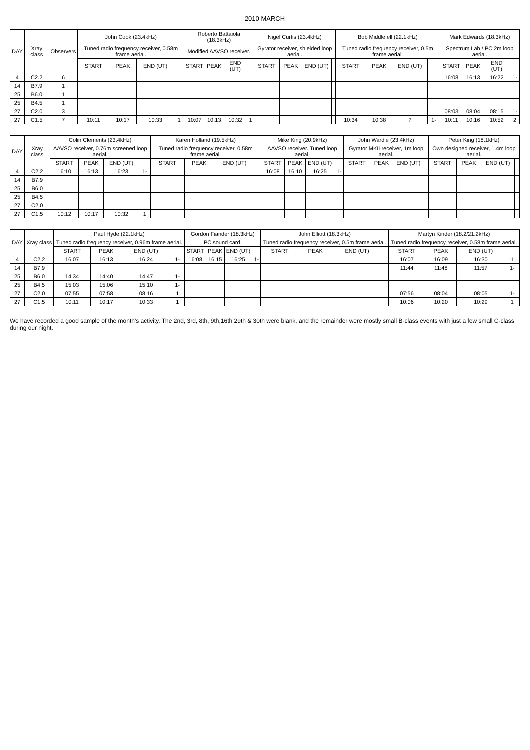2010 MARCH
| DAY | Xray class | Observers | John Cook (23.4kHz) | | | | Roberto Battaiola (18.3kHz) | | | | Nigel Curtis (23.4kHz) | | | | Bob Middlefell (22.1kHz) | | | | Mark Edwards (18.3kHz) | | | |
| --- | --- | --- | --- | --- | --- | --- | --- | --- | --- | --- | --- | --- | --- | --- | --- | --- | --- | --- | --- | --- | --- | --- |
| | | | Tuned radio frequency receiver, 0.58m frame aerial. | | | | Modified AAVSO receiver. | | | | Gyrator receiver, shielded loop aerial. | | | | Tuned radio frequency receiver, 0.5m frame aerial. | | | | Spectrum Lab / PC 2m loop aerial. | | | |
| | | | START | PEAK | END (UT) | | START | PEAK | END (UT) | | START | PEAK | END (UT) | | START | PEAK | END (UT) | | START | PEAK | END (UT) | |
| 4 | C2.2 | 6 | | | | | | | | | | | | | | | | | 16:08 | 16:13 | 16:22 | 1- |
| 14 | B7.9 | 1 | | | | | | | | | | | | | | | | | | | | |
| 25 | B6.0 | 1 | | | | | | | | | | | | | | | | | | | | |
| 25 | B4.5 | 1 | | | | | | | | | | | | | | | | | | | | |
| 27 | C2.0 | 3 | | | | | | | | | | | | | | | | | 08:03 | 08:04 | 08:15 | 1- |
| 27 | C1.5 | 7 | 10:11 | 10:17 | 10:33 | 1 | 10:07 | 10:13 | 10:32 | 1 | | | | | 10:34 | 10:38 | ? | 1- | 10:11 | 10:16 | 10:52 | 2 |
| DAY | Xray class | Colin Clements (23.4kHz) | | | | Karen Holland (19.5kHz) | | | | Mike King (20.9kHz) | | | | John Wardle (23.4kHz) | | | | Peter King (18.1kHz) | | | |
| --- | --- | --- | --- | --- | --- | --- | --- | --- | --- | --- | --- | --- | --- | --- | --- | --- | --- | --- | --- | --- | --- |
| | | AAVSO receiver, 0.76m screened loop aerial. | | | | Tuned radio frequency receiver, 0.58m frame aerial. | | | | AAVSO receiver. Tuned loop aerial. | | | | Gyrator MKII receiver, 1m loop aerial. | | | | Own designed receiver, 1.4m loop aerial. | | | |
| | | START | PEAK | END (UT) | | START | PEAK | END (UT) | | START | PEAK | END (UT) | | START | PEAK | END (UT) | | START | PEAK | END (UT) | |
| 4 | C2.2 | 16:10 | 16:13 | 16:23 | 1- | | | | | 16:08 | 16:10 | 16:25 | 1- | | | | | | | | |
| 14 | B7.9 | | | | | | | | | | | | | | | | | | | | |
| 25 | B6.0 | | | | | | | | | | | | | | | | | | | | |
| 25 | B4.5 | | | | | | | | | | | | | | | | | | | | |
| 27 | C2.0 | | | | | | | | | | | | | | | | | | | | |
| 27 | C1.5 | 10:12 | 10:17 | 10:32 | 1 | | | | | | | | | | | | | | | | |
| DAY | Xray class | Paul Hyde (22.1kHz) | | | | Gordon Fiander (18.3kHz) | | | | John Elliott (18.3kHz) | | | | Martyn Kinder (18.2/21.2kHz) | | | |
| --- | --- | --- | --- | --- | --- | --- | --- | --- | --- | --- | --- | --- | --- | --- | --- | --- | --- |
| | | Tuned radio frequency receiver, 0.96m frame aerial. | | | | PC sound card. | | | | Tuned radio frequency receiver, 0.5m frame aerial. | | | | Tuned radio frequency receiver, 0.58m frame aerial. | | | |
| | | START | PEAK | END (UT) | | START | PEAK | END (UT) | | START | PEAK | END (UT) | | START | PEAK | END (UT) | |
| 4 | C2.2 | 16:07 | 16:13 | 16:24 | 1- | 16:08 | 16:15 | 16:25 | 1- | | | | | 16:07 | 16:09 | 16:30 | 1 |
| 14 | B7.9 | | | | | | | | | | | | | 11:44 | 11:48 | 11:57 | 1- |
| 25 | B6.0 | 14:34 | 14:40 | 14:47 | 1- | | | | | | | | | | | | |
| 25 | B4.5 | 15:03 | 15:06 | 15:10 | 1- | | | | | | | | | | | | |
| 27 | C2.0 | 07:55 | 07:58 | 08:16 | 1 | | | | | | | | | 07:56 | 08:04 | 08:05 | 1- |
| 27 | C1.5 | 10:11 | 10:17 | 10:33 | 1 | | | | | | | | | 10:06 | 10:20 | 10:29 | 1 |
We have recorded a good sample of the month's activity. The 2nd, 3rd, 8th, 9th,16th 29th & 30th were blank, and the remainder were mostly small B-class events with just a few small C-class during our night.